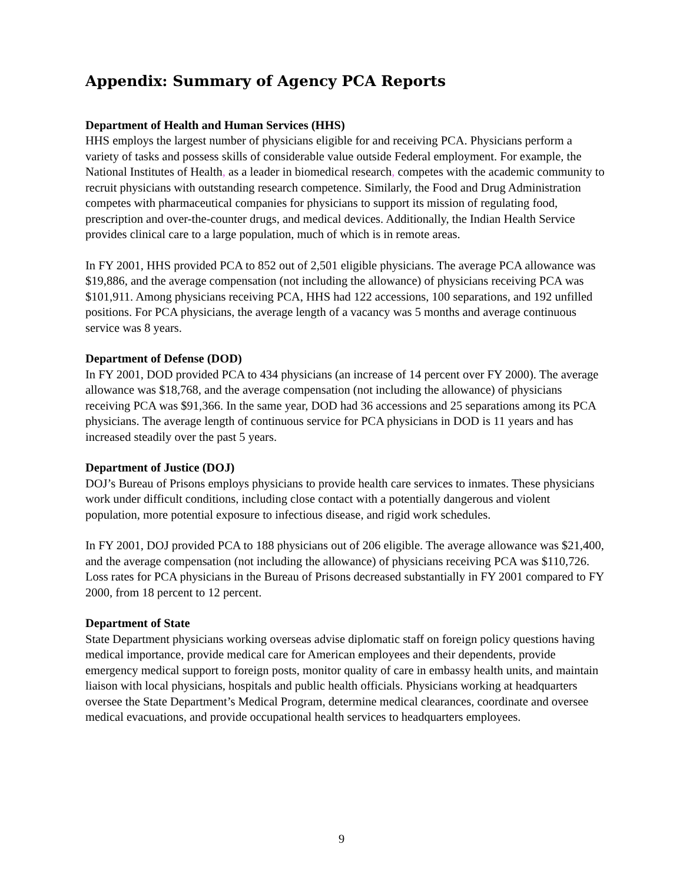Appendix: Summary of Agency PCA Reports
Department of Health and Human Services (HHS)
HHS employs the largest number of physicians eligible for and receiving PCA. Physicians perform a variety of tasks and possess skills of considerable value outside Federal employment. For example, the National Institutes of Health, as a leader in biomedical research, competes with the academic community to recruit physicians with outstanding research competence. Similarly, the Food and Drug Administration competes with pharmaceutical companies for physicians to support its mission of regulating food, prescription and over-the-counter drugs, and medical devices. Additionally, the Indian Health Service provides clinical care to a large population, much of which is in remote areas.
In FY 2001, HHS provided PCA to 852 out of 2,501 eligible physicians. The average PCA allowance was $19,886, and the average compensation (not including the allowance) of physicians receiving PCA was $101,911. Among physicians receiving PCA, HHS had 122 accessions, 100 separations, and 192 unfilled positions. For PCA physicians, the average length of a vacancy was 5 months and average continuous service was 8 years.
Department of Defense (DOD)
In FY 2001, DOD provided PCA to 434 physicians (an increase of 14 percent over FY 2000). The average allowance was $18,768, and the average compensation (not including the allowance) of physicians receiving PCA was $91,366. In the same year, DOD had 36 accessions and 25 separations among its PCA physicians. The average length of continuous service for PCA physicians in DOD is 11 years and has increased steadily over the past 5 years.
Department of Justice (DOJ)
DOJ’s Bureau of Prisons employs physicians to provide health care services to inmates. These physicians work under difficult conditions, including close contact with a potentially dangerous and violent population, more potential exposure to infectious disease, and rigid work schedules.
In FY 2001, DOJ provided PCA to 188 physicians out of 206 eligible. The average allowance was $21,400, and the average compensation (not including the allowance) of physicians receiving PCA was $110,726. Loss rates for PCA physicians in the Bureau of Prisons decreased substantially in FY 2001 compared to FY 2000, from 18 percent to 12 percent.
Department of State
State Department physicians working overseas advise diplomatic staff on foreign policy questions having medical importance, provide medical care for American employees and their dependents, provide emergency medical support to foreign posts, monitor quality of care in embassy health units, and maintain liaison with local physicians, hospitals and public health officials. Physicians working at headquarters oversee the State Department’s Medical Program, determine medical clearances, coordinate and oversee medical evacuations, and provide occupational health services to headquarters employees.
9